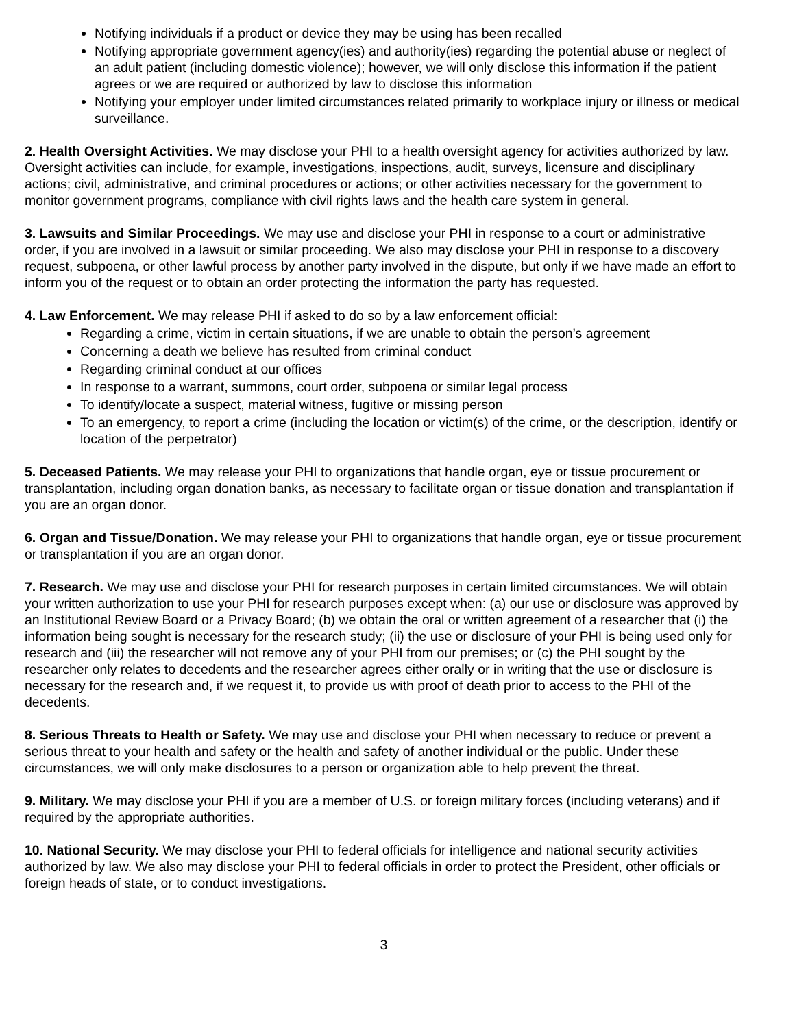Notifying individuals if a product or device they may be using has been recalled
Notifying appropriate government agency(ies) and authority(ies) regarding the potential abuse or neglect of an adult patient (including domestic violence); however, we will only disclose this information if the patient agrees or we are required or authorized by law to disclose this information
Notifying your employer under limited circumstances related primarily to workplace injury or illness or medical surveillance.
2. Health Oversight Activities. We may disclose your PHI to a health oversight agency for activities authorized by law. Oversight activities can include, for example, investigations, inspections, audit, surveys, licensure and disciplinary actions; civil, administrative, and criminal procedures or actions; or other activities necessary for the government to monitor government programs, compliance with civil rights laws and the health care system in general.
3. Lawsuits and Similar Proceedings. We may use and disclose your PHI in response to a court or administrative order, if you are involved in a lawsuit or similar proceeding. We also may disclose your PHI in response to a discovery request, subpoena, or other lawful process by another party involved in the dispute, but only if we have made an effort to inform you of the request or to obtain an order protecting the information the party has requested.
4. Law Enforcement. We may release PHI if asked to do so by a law enforcement official:
Regarding a crime, victim in certain situations, if we are unable to obtain the person’s agreement
Concerning a death we believe has resulted from criminal conduct
Regarding criminal conduct at our offices
In response to a warrant, summons, court order, subpoena or similar legal process
To identify/locate a suspect, material witness, fugitive or missing person
To an emergency, to report a crime (including the location or victim(s) of the crime, or the description, identify or location of the perpetrator)
5. Deceased Patients. We may release your PHI to organizations that handle organ, eye or tissue procurement or transplantation, including organ donation banks, as necessary to facilitate organ or tissue donation and transplantation if you are an organ donor.
6. Organ and Tissue/Donation. We may release your PHI to organizations that handle organ, eye or tissue procurement or transplantation if you are an organ donor.
7. Research. We may use and disclose your PHI for research purposes in certain limited circumstances. We will obtain your written authorization to use your PHI for research purposes except when: (a) our use or disclosure was approved by an Institutional Review Board or a Privacy Board; (b) we obtain the oral or written agreement of a researcher that (i) the information being sought is necessary for the research study; (ii) the use or disclosure of your PHI is being used only for research and (iii) the researcher will not remove any of your PHI from our premises; or (c) the PHI sought by the researcher only relates to decedents and the researcher agrees either orally or in writing that the use or disclosure is necessary for the research and, if we request it, to provide us with proof of death prior to access to the PHI of the decedents.
8. Serious Threats to Health or Safety. We may use and disclose your PHI when necessary to reduce or prevent a serious threat to your health and safety or the health and safety of another individual or the public. Under these circumstances, we will only make disclosures to a person or organization able to help prevent the threat.
9. Military. We may disclose your PHI if you are a member of U.S. or foreign military forces (including veterans) and if required by the appropriate authorities.
10. National Security. We may disclose your PHI to federal officials for intelligence and national security activities authorized by law. We also may disclose your PHI to federal officials in order to protect the President, other officials or foreign heads of state, or to conduct investigations.
3